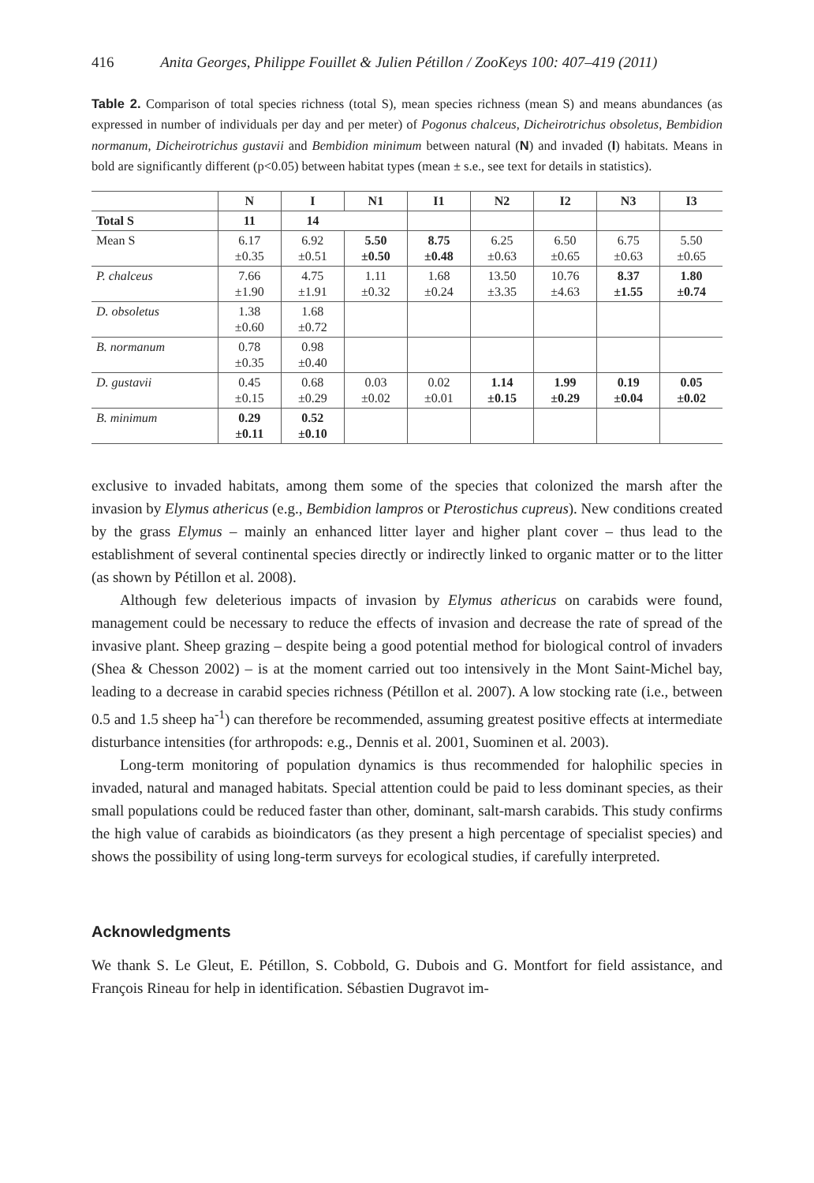416 Anita Georges, Philippe Fouillet & Julien Pétillon / ZooKeys 100: 407–419 (2011)
Table 2. Comparison of total species richness (total S), mean species richness (mean S) and means abundances (as expressed in number of individuals per day and per meter) of Pogonus chalceus, Dicheirotrichus obsoletus, Bembidion normanum, Dicheirotrichus gustavii and Bembidion minimum between natural (N) and invaded (I) habitats. Means in bold are significantly different (p<0.05) between habitat types (mean ± s.e., see text for details in statistics).
| | N | I | N1 | I1 | N2 | I2 | N3 | I3 |
| --- | --- | --- | --- | --- | --- | --- | --- | --- |
| Total S | 11 | 14 | | | | | | |
| Mean S | 6.17 ±0.35 | 6.92 ±0.51 | 5.50 ±0.50 | 8.75 ±0.48 | 6.25 ±0.63 | 6.50 ±0.65 | 6.75 ±0.63 | 5.50 ±0.65 |
| P. chalceus | 7.66 ±1.90 | 4.75 ±1.91 | 1.11 ±0.32 | 1.68 ±0.24 | 13.50 ±3.35 | 10.76 ±4.63 | 8.37 ±1.55 | 1.80 ±0.74 |
| D. obsoletus | 1.38 ±0.60 | 1.68 ±0.72 | | | | | | |
| B. normanum | 0.78 ±0.35 | 0.98 ±0.40 | | | | | | |
| D. gustavii | 0.45 ±0.15 | 0.68 ±0.29 | 0.03 ±0.02 | 0.02 ±0.01 | 1.14 ±0.15 | 1.99 ±0.29 | 0.19 ±0.04 | 0.05 ±0.02 |
| B. minimum | 0.29 ±0.11 | 0.52 ±0.10 | | | | | | |
exclusive to invaded habitats, among them some of the species that colonized the marsh after the invasion by Elymus athericus (e.g., Bembidion lampros or Pterostichus cupreus). New conditions created by the grass Elymus – mainly an enhanced litter layer and higher plant cover – thus lead to the establishment of several continental species directly or indirectly linked to organic matter or to the litter (as shown by Pétillon et al. 2008).
Although few deleterious impacts of invasion by Elymus athericus on carabids were found, management could be necessary to reduce the effects of invasion and decrease the rate of spread of the invasive plant. Sheep grazing – despite being a good potential method for biological control of invaders (Shea & Chesson 2002) – is at the moment carried out too intensively in the Mont Saint-Michel bay, leading to a decrease in carabid species richness (Pétillon et al. 2007). A low stocking rate (i.e., between 0.5 and 1.5 sheep ha<sup>-1</sup>) can therefore be recommended, assuming greatest positive effects at intermediate disturbance intensities (for arthropods: e.g., Dennis et al. 2001, Suominen et al. 2003).
Long-term monitoring of population dynamics is thus recommended for halophilic species in invaded, natural and managed habitats. Special attention could be paid to less dominant species, as their small populations could be reduced faster than other, dominant, salt-marsh carabids. This study confirms the high value of carabids as bioindicators (as they present a high percentage of specialist species) and shows the possibility of using long-term surveys for ecological studies, if carefully interpreted.
Acknowledgments
We thank S. Le Gleut, E. Pétillon, S. Cobbold, G. Dubois and G. Montfort for field assistance, and François Rineau for help in identification. Sébastien Dugravot im-